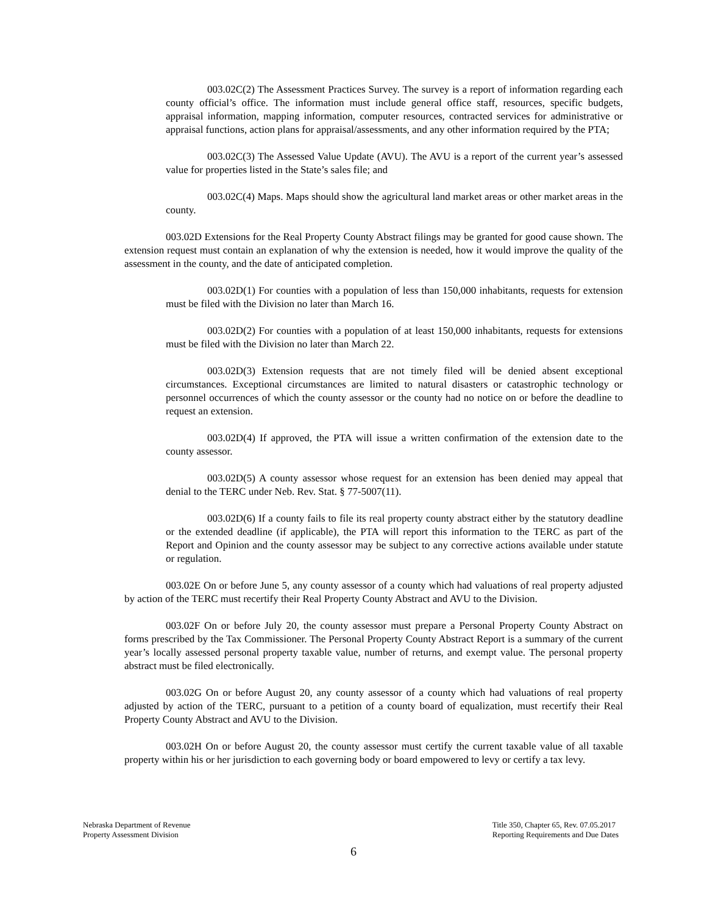003.02C(2) The Assessment Practices Survey. The survey is a report of information regarding each county official’s office. The information must include general office staff, resources, specific budgets, appraisal information, mapping information, computer resources, contracted services for administrative or appraisal functions, action plans for appraisal/assessments, and any other information required by the PTA;
003.02C(3) The Assessed Value Update (AVU). The AVU is a report of the current year’s assessed value for properties listed in the State’s sales file; and
003.02C(4) Maps. Maps should show the agricultural land market areas or other market areas in the county.
003.02D Extensions for the Real Property County Abstract filings may be granted for good cause shown. The extension request must contain an explanation of why the extension is needed, how it would improve the quality of the assessment in the county, and the date of anticipated completion.
003.02D(1) For counties with a population of less than 150,000 inhabitants, requests for extension must be filed with the Division no later than March 16.
003.02D(2) For counties with a population of at least 150,000 inhabitants, requests for extensions must be filed with the Division no later than March 22.
003.02D(3) Extension requests that are not timely filed will be denied absent exceptional circumstances. Exceptional circumstances are limited to natural disasters or catastrophic technology or personnel occurrences of which the county assessor or the county had no notice on or before the deadline to request an extension.
003.02D(4) If approved, the PTA will issue a written confirmation of the extension date to the county assessor.
003.02D(5) A county assessor whose request for an extension has been denied may appeal that denial to the TERC under Neb. Rev. Stat. § 77-5007(11).
003.02D(6) If a county fails to file its real property county abstract either by the statutory deadline or the extended deadline (if applicable), the PTA will report this information to the TERC as part of the Report and Opinion and the county assessor may be subject to any corrective actions available under statute or regulation.
003.02E On or before June 5, any county assessor of a county which had valuations of real property adjusted by action of the TERC must recertify their Real Property County Abstract and AVU to the Division.
003.02F On or before July 20, the county assessor must prepare a Personal Property County Abstract on forms prescribed by the Tax Commissioner. The Personal Property County Abstract Report is a summary of the current year’s locally assessed personal property taxable value, number of returns, and exempt value. The personal property abstract must be filed electronically.
003.02G On or before August 20, any county assessor of a county which had valuations of real property adjusted by action of the TERC, pursuant to a petition of a county board of equalization, must recertify their Real Property County Abstract and AVU to the Division.
003.02H On or before August 20, the county assessor must certify the current taxable value of all taxable property within his or her jurisdiction to each governing body or board empowered to levy or certify a tax levy.
Nebraska Department of Revenue
Property Assessment Division
Title 350, Chapter 65, Rev. 07.05.2017
Reporting Requirements and Due Dates
6